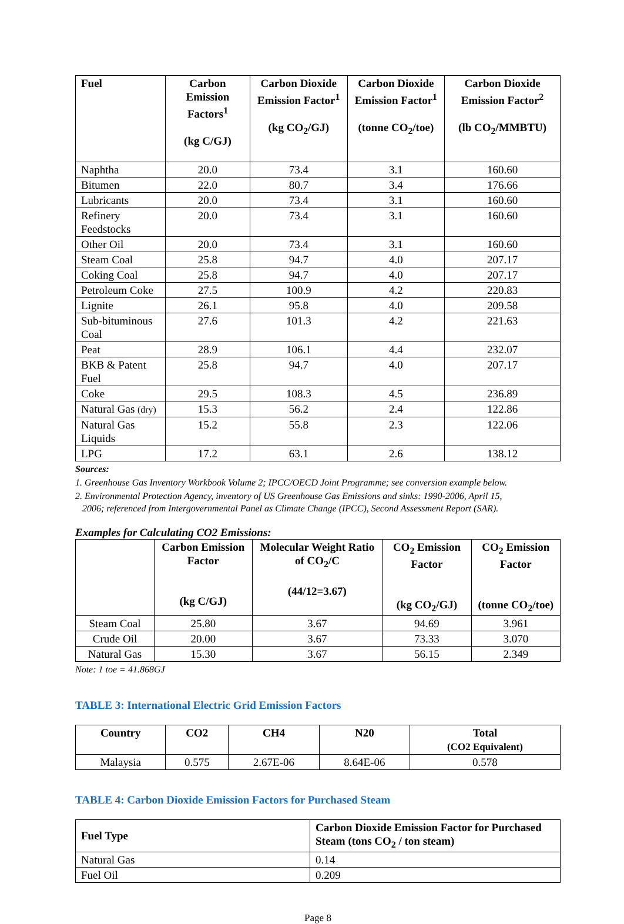| Fuel | Carbon Emission Factors<sup>1</sup> (kg C/GJ) | Carbon Dioxide Emission Factor<sup>1</sup> (kg CO<sub>2</sub>/GJ) | Carbon Dioxide Emission Factor<sup>1</sup> (tonne CO<sub>2</sub>/toe) | Carbon Dioxide Emission Factor<sup>2</sup> (lb CO<sub>2</sub>/MMBTU) |
| --- | --- | --- | --- | --- |
| Naphtha | 20.0 | 73.4 | 3.1 | 160.60 |
| Bitumen | 22.0 | 80.7 | 3.4 | 176.66 |
| Lubricants | 20.0 | 73.4 | 3.1 | 160.60 |
| Refinery Feedstocks | 20.0 | 73.4 | 3.1 | 160.60 |
| Other Oil | 20.0 | 73.4 | 3.1 | 160.60 |
| Steam Coal | 25.8 | 94.7 | 4.0 | 207.17 |
| Coking Coal | 25.8 | 94.7 | 4.0 | 207.17 |
| Petroleum Coke | 27.5 | 100.9 | 4.2 | 220.83 |
| Lignite | 26.1 | 95.8 | 4.0 | 209.58 |
| Sub-bituminous Coal | 27.6 | 101.3 | 4.2 | 221.63 |
| Peat | 28.9 | 106.1 | 4.4 | 232.07 |
| BKB & Patent Fuel | 25.8 | 94.7 | 4.0 | 207.17 |
| Coke | 29.5 | 108.3 | 4.5 | 236.89 |
| Natural Gas (dry) | 15.3 | 56.2 | 2.4 | 122.86 |
| Natural Gas Liquids | 15.2 | 55.8 | 2.3 | 122.06 |
| LPG | 17.2 | 63.1 | 2.6 | 138.12 |
Sources:
1. Greenhouse Gas Inventory Workbook Volume 2; IPCC/OECD Joint Programme; see conversion example below.
2. Environmental Protection Agency, inventory of US Greenhouse Gas Emissions and sinks: 1990-2006, April 15,
2006; referenced from Intergovernmental Panel as Climate Change (IPCC), Second Assessment Report (SAR).
Examples for Calculating CO2 Emissions:
| | Carbon Emission Factor (kg C/GJ) | Molecular Weight Ratio of CO<sub>2</sub>/C (44/12=3.67) | CO<sub>2</sub> Emission Factor (kg CO<sub>2</sub>/GJ) | CO<sub>2</sub> Emission Factor (tonne CO<sub>2</sub>/toe) |
| --- | --- | --- | --- | --- |
| Steam Coal | 25.80 | 3.67 | 94.69 | 3.961 |
| Crude Oil | 20.00 | 3.67 | 73.33 | 3.070 |
| Natural Gas | 15.30 | 3.67 | 56.15 | 2.349 |
Note: 1 toe = 41.868GJ
TABLE 3: International Electric Grid Emission Factors
| Country | CO2 | CH4 | N20 | Total (CO2 Equivalent) |
| --- | --- | --- | --- | --- |
| Malaysia | 0.575 | 2.67E-06 | 8.64E-06 | 0.578 |
TABLE 4: Carbon Dioxide Emission Factors for Purchased Steam
| Fuel Type | Carbon Dioxide Emission Factor for Purchased Steam (tons CO<sub>2</sub> / ton steam) |
| --- | --- |
| Natural Gas | 0.14 |
| Fuel Oil | 0.209 |
Page 8